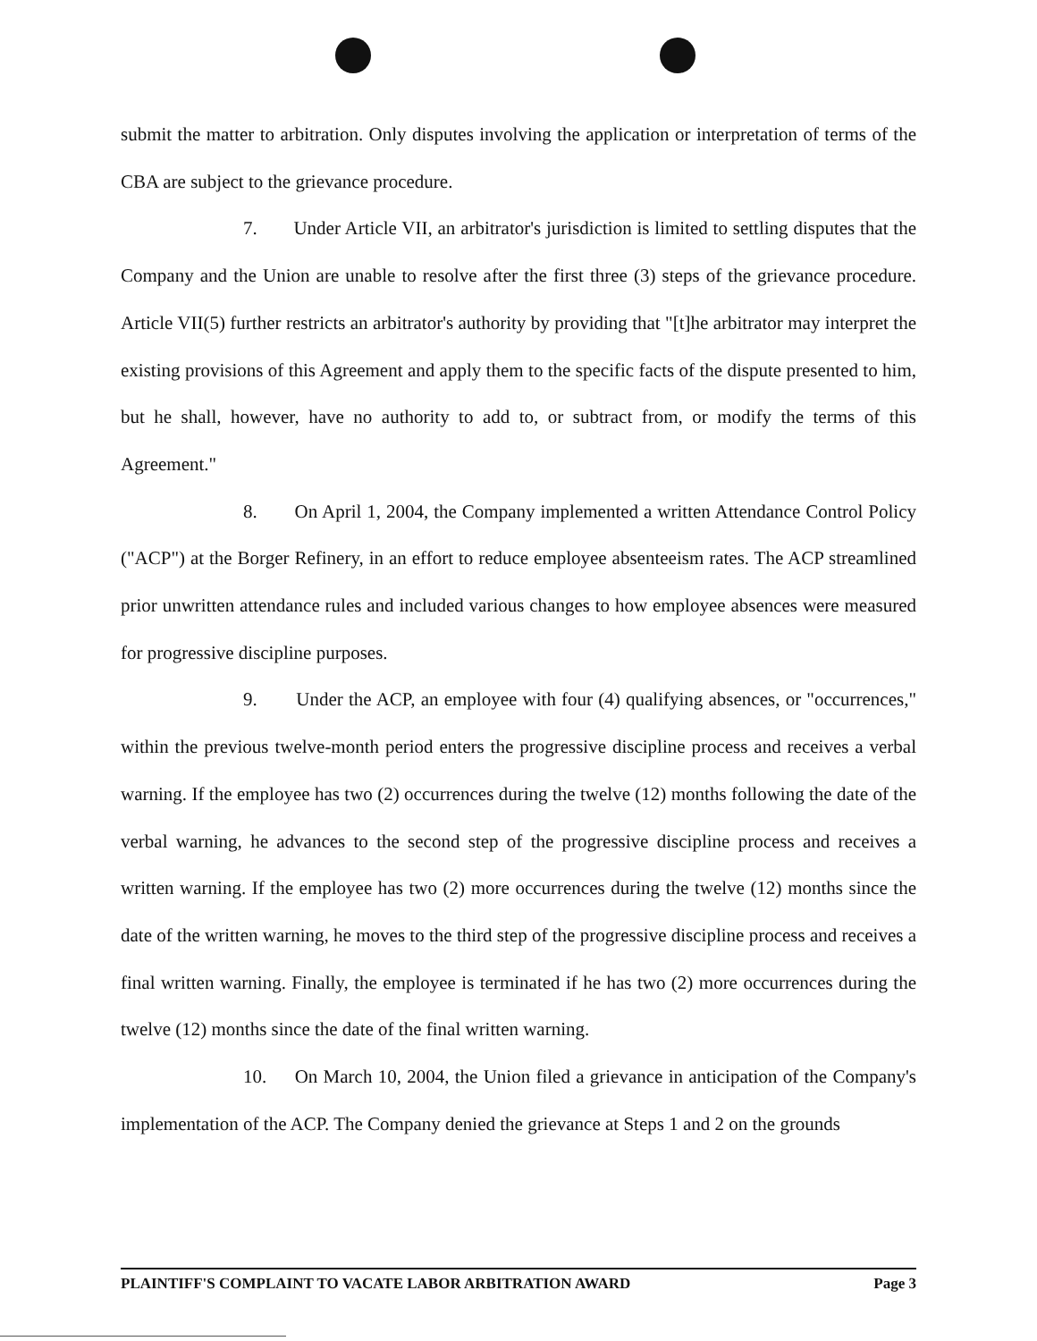submit the matter to arbitration. Only disputes involving the application or interpretation of terms of the CBA are subject to the grievance procedure.
7. Under Article VII, an arbitrator's jurisdiction is limited to settling disputes that the Company and the Union are unable to resolve after the first three (3) steps of the grievance procedure. Article VII(5) further restricts an arbitrator's authority by providing that "[t]he arbitrator may interpret the existing provisions of this Agreement and apply them to the specific facts of the dispute presented to him, but he shall, however, have no authority to add to, or subtract from, or modify the terms of this Agreement."
8. On April 1, 2004, the Company implemented a written Attendance Control Policy ("ACP") at the Borger Refinery, in an effort to reduce employee absenteeism rates. The ACP streamlined prior unwritten attendance rules and included various changes to how employee absences were measured for progressive discipline purposes.
9. Under the ACP, an employee with four (4) qualifying absences, or "occurrences," within the previous twelve-month period enters the progressive discipline process and receives a verbal warning. If the employee has two (2) occurrences during the twelve (12) months following the date of the verbal warning, he advances to the second step of the progressive discipline process and receives a written warning. If the employee has two (2) more occurrences during the twelve (12) months since the date of the written warning, he moves to the third step of the progressive discipline process and receives a final written warning. Finally, the employee is terminated if he has two (2) more occurrences during the twelve (12) months since the date of the final written warning.
10. On March 10, 2004, the Union filed a grievance in anticipation of the Company's implementation of the ACP. The Company denied the grievance at Steps 1 and 2 on the grounds
PLAINTIFF'S COMPLAINT TO VACATE LABOR ARBITRATION AWARD Page 3